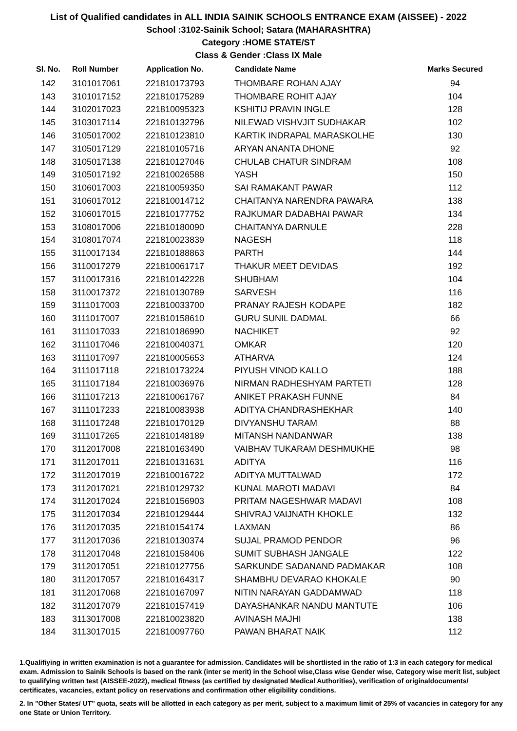List of Qualified candidates in ALL INDIA SAINIK SCHOOLS ENTRANCE EXAM (AISSEE) - 2022
School :3102-Sainik School; Satara (MAHARASHTRA)
Category :HOME STATE/ST
Class & Gender :Class IX Male
| Sl. No. | Roll Number | Application No. | Candidate Name | Marks Secured |
| --- | --- | --- | --- | --- |
| 142 | 3101017061 | 221810173793 | THOMBARE ROHAN AJAY | 94 |
| 143 | 3101017152 | 221810175289 | THOMBARE ROHIT AJAY | 104 |
| 144 | 3102017023 | 221810095323 | KSHITIJ PRAVIN INGLE | 128 |
| 145 | 3103017114 | 221810132796 | NILEWAD VISHVJIT SUDHAKAR | 102 |
| 146 | 3105017002 | 221810123810 | KARTIK INDRAPAL MARASKOLHE | 130 |
| 147 | 3105017129 | 221810105716 | ARYAN ANANTA DHONE | 92 |
| 148 | 3105017138 | 221810127046 | CHULAB CHATUR SINDRAM | 108 |
| 149 | 3105017192 | 221810026588 | YASH | 150 |
| 150 | 3106017003 | 221810059350 | SAI RAMAKANT PAWAR | 112 |
| 151 | 3106017012 | 221810014712 | CHAITANYA NARENDRA PAWARA | 138 |
| 152 | 3106017015 | 221810177752 | RAJKUMAR DADABHAI PAWAR | 134 |
| 153 | 3108017006 | 221810180090 | CHAITANYA DARNULE | 228 |
| 154 | 3108017074 | 221810023839 | NAGESH | 118 |
| 155 | 3110017134 | 221810188863 | PARTH | 144 |
| 156 | 3110017279 | 221810061717 | THAKUR MEET DEVIDAS | 192 |
| 157 | 3110017316 | 221810142228 | SHUBHAM | 104 |
| 158 | 3110017372 | 221810130789 | SARVESH | 116 |
| 159 | 3111017003 | 221810033700 | PRANAY RAJESH KODAPE | 182 |
| 160 | 3111017007 | 221810158610 | GURU SUNIL DADMAL | 66 |
| 161 | 3111017033 | 221810186990 | NACHIKET | 92 |
| 162 | 3111017046 | 221810040371 | OMKAR | 120 |
| 163 | 3111017097 | 221810005653 | ATHARVA | 124 |
| 164 | 3111017118 | 221810173224 | PIYUSH VINOD KALLO | 188 |
| 165 | 3111017184 | 221810036976 | NIRMAN RADHESHYAM PARTETI | 128 |
| 166 | 3111017213 | 221810061767 | ANIKET PRAKASH FUNNE | 84 |
| 167 | 3111017233 | 221810083938 | ADITYA CHANDRASHEKHAR | 140 |
| 168 | 3111017248 | 221810170129 | DIVYANSHU TARAM | 88 |
| 169 | 3111017265 | 221810148189 | MITANSH NANDANWAR | 138 |
| 170 | 3112017008 | 221810163490 | VAIBHAV TUKARAM DESHMUKHE | 98 |
| 171 | 3112017011 | 221810131631 | ADITYA | 116 |
| 172 | 3112017019 | 221810016722 | ADITYA MUTTALWAD | 172 |
| 173 | 3112017021 | 221810129732 | KUNAL MAROTI MADAVI | 84 |
| 174 | 3112017024 | 221810156903 | PRITAM NAGESHWAR MADAVI | 108 |
| 175 | 3112017034 | 221810129444 | SHIVRAJ VAIJNATH KHOKLE | 132 |
| 176 | 3112017035 | 221810154174 | LAXMAN | 86 |
| 177 | 3112017036 | 221810130374 | SUJAL PRAMOD PENDOR | 96 |
| 178 | 3112017048 | 221810158406 | SUMIT SUBHASH JANGALE | 122 |
| 179 | 3112017051 | 221810127756 | SARKUNDE SADANAND PADMAKAR | 108 |
| 180 | 3112017057 | 221810164317 | SHAMBHU DEVARAO KHOKALE | 90 |
| 181 | 3112017068 | 221810167097 | NITIN NARAYAN GADDAMWAD | 118 |
| 182 | 3112017079 | 221810157419 | DAYASHANKAR NANDU MANTUTE | 106 |
| 183 | 3113017008 | 221810023820 | AVINASH MAJHI | 138 |
| 184 | 3113017015 | 221810097760 | PAWAN BHARAT NAIK | 112 |
1.Qualifiying in written examination is not a guarantee for admission. Candidates will be shortlisted in the ratio of 1:3 in each category for medical exam. Admission to Sainik Schools is based on the rank (inter se merit) in the School wise,Class wise Gender wise, Category wise merit list, subject to qualifying written test (AISSEE-2022), medical fitness (as certified by designated Medical Authorities), verification of originaldocuments/ certificates, vacancies, extant policy on reservations and confirmation other eligibility conditions.
2. In "Other States/ UT" quota, seats will be allotted in each category as per merit, subject to a maximum limit of 25% of vacancies in category for any one State or Union Territory.